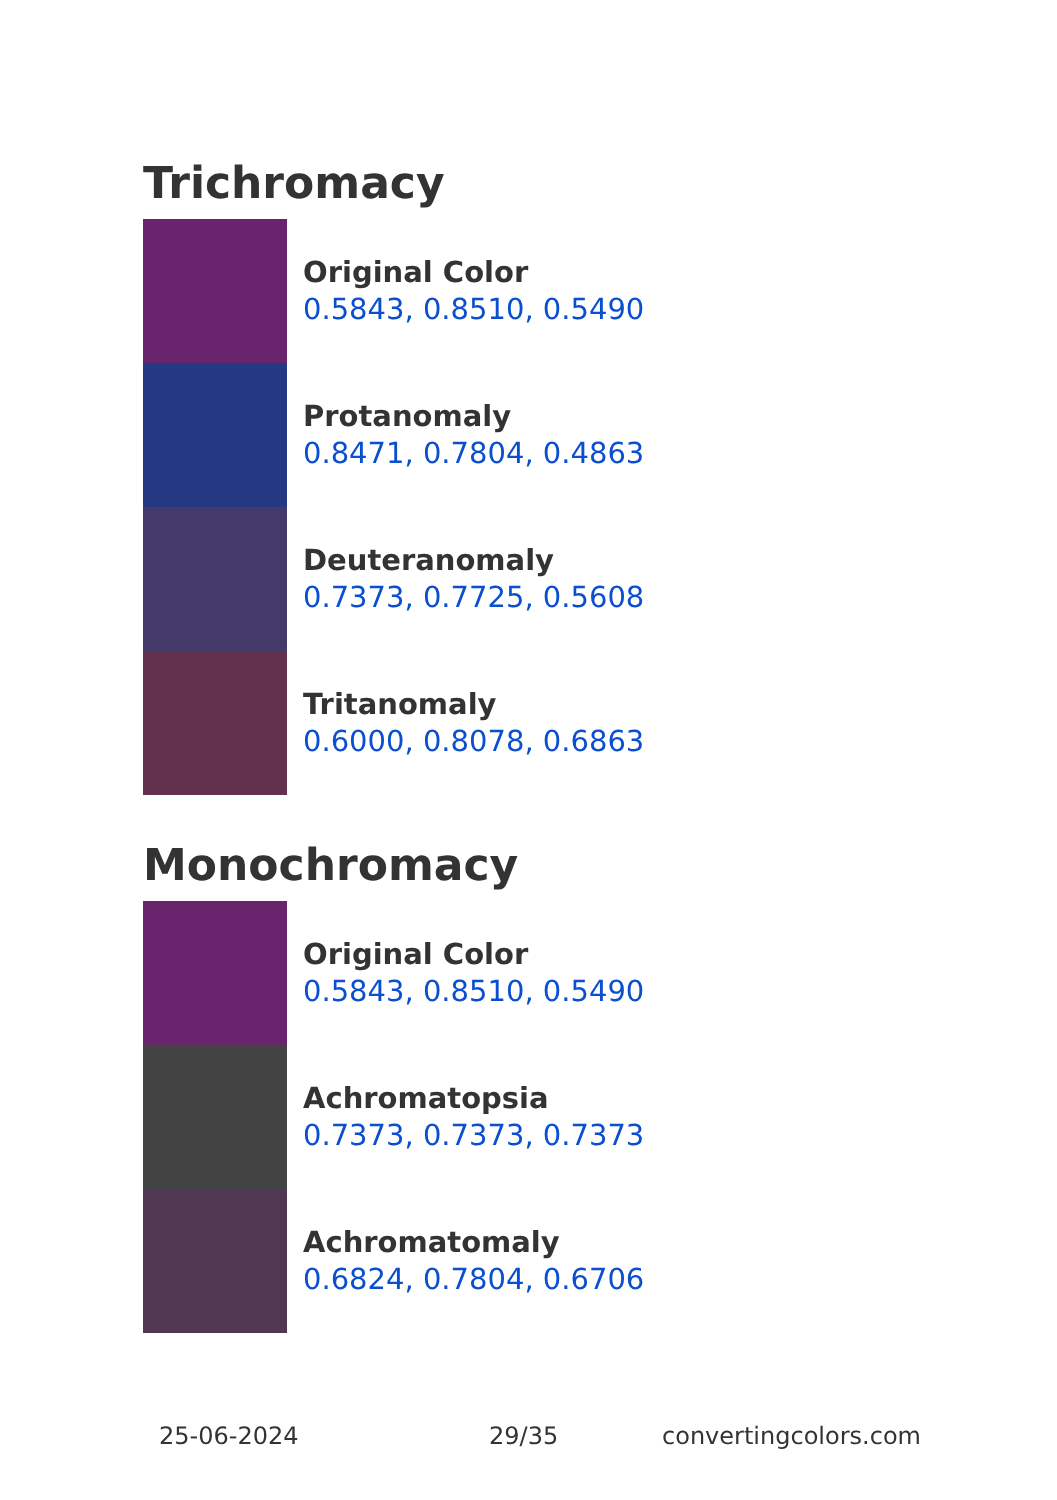Trichromacy
Original Color
0.5843, 0.8510, 0.5490
Protanomaly
0.8471, 0.7804, 0.4863
Deuteranomaly
0.7373, 0.7725, 0.5608
Tritanomaly
0.6000, 0.8078, 0.6863
Monochromacy
Original Color
0.5843, 0.8510, 0.5490
Achromatopsia
0.7373, 0.7373, 0.7373
Achromatomaly
0.6824, 0.7804, 0.6706
25-06-2024 29/35 convertingcolors.com